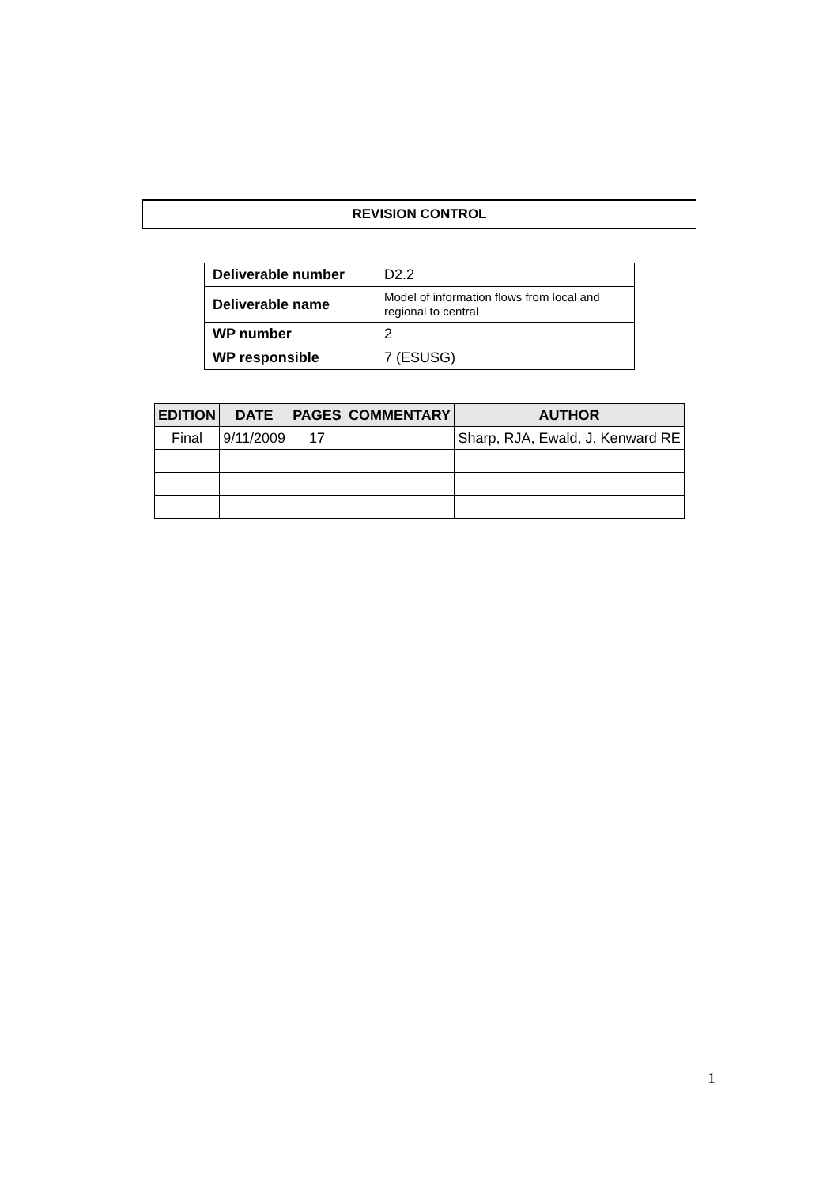REVISION CONTROL
| Deliverable number | D2.2 |
| Deliverable name | Model of information flows from local and regional to central |
| WP number | 2 |
| WP responsible | 7 (ESUSG) |
| EDITION | DATE | PAGES | COMMENTARY | AUTHOR |
| --- | --- | --- | --- | --- |
| Final | 9/11/2009 | 17 | | Sharp, RJA, Ewald, J, Kenward RE |
1